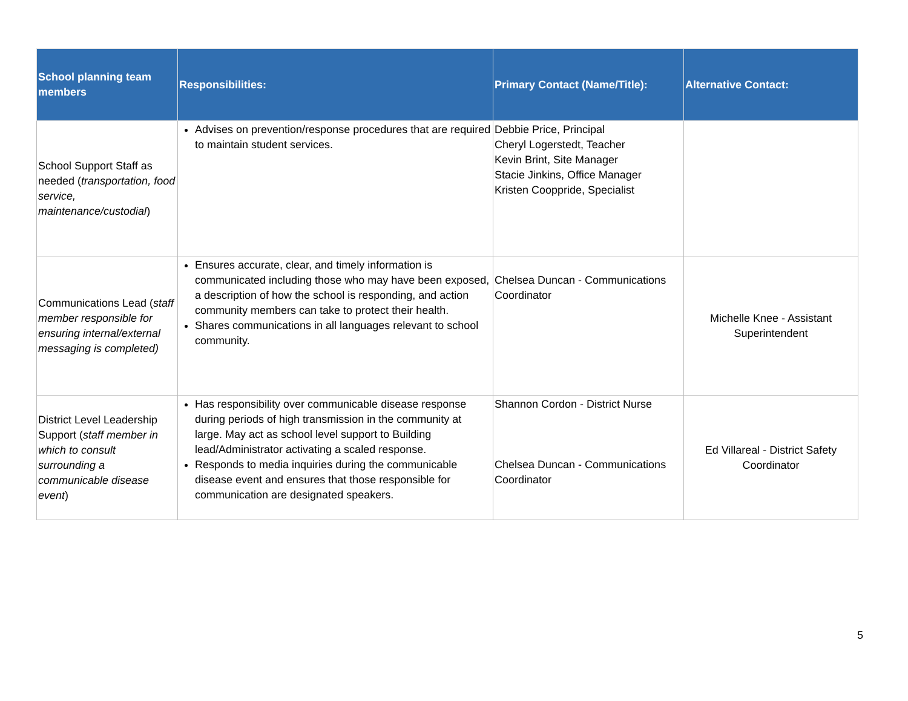| School planning team members | Responsibilities: | Primary Contact (Name/Title): | Alternative Contact: |
| --- | --- | --- | --- |
| School Support Staff as needed ( transportation, food service, maintenance/custodial ) | Advises on prevention/response procedures that are required to maintain student services. | Debbie Price, Principal Cheryl Logerstedt, Teacher Kevin Brint, Site Manager Stacie Jinkins, Office Manager Kristen Cooppride, Specialist | |
| Communications Lead ( staff member responsible for ensuring internal/external messaging is completed) | Ensures accurate, clear, and timely information is communicated including those who may have been exposed, a description of how the school is responding, and action community members can take to protect their health. Shares communications in all languages relevant to school community. | Chelsea Duncan - Communications Coordinator | Michelle Knee - Assistant Superintendent |
| District Level Leadership Support ( staff member in which to consult surrounding a communicable disease event ) | Has responsibility over communicable disease response during periods of high transmission in the community at large. May act as school level support to Building lead/Administrator activating a scaled response. Responds to media inquiries during the communicable disease event and ensures that those responsible for communication are designated speakers. | Shannon Cordon - District Nurse Chelsea Duncan - Communications Coordinator | Ed Villareal - District Safety Coordinator |
5